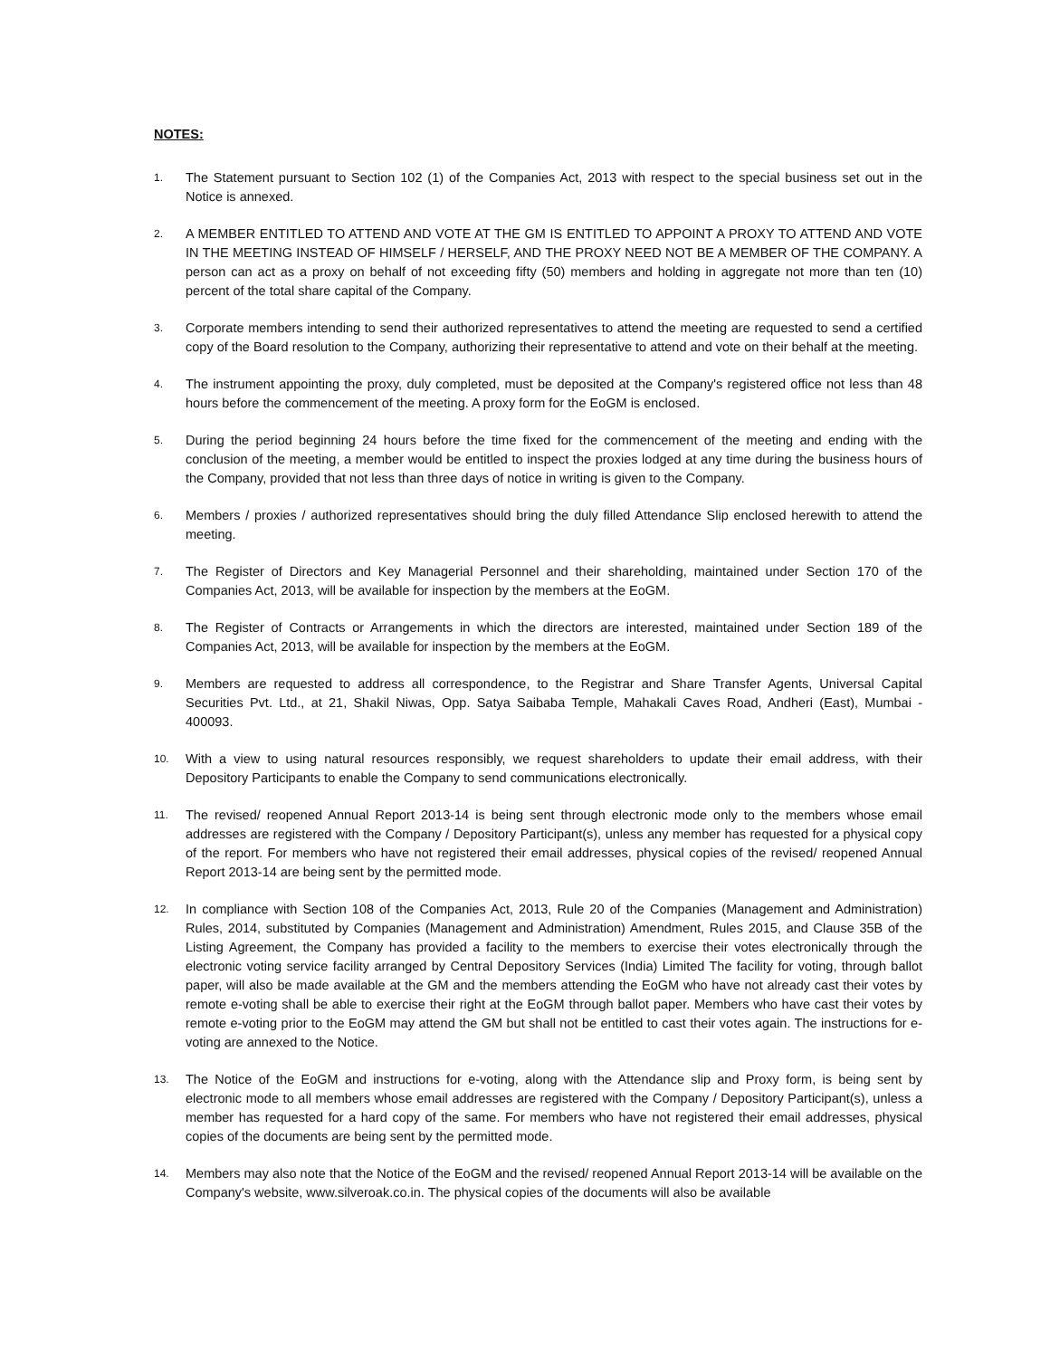NOTES:
1.
The Statement pursuant to Section 102 (1) of the Companies Act, 2013 with respect to the special business set out in the Notice is annexed.
2.
A MEMBER ENTITLED TO ATTEND AND VOTE AT THE GM IS ENTITLED TO APPOINT A PROXY TO ATTEND AND VOTE IN THE MEETING INSTEAD OF HIMSELF / HERSELF, AND THE PROXY NEED NOT BE A MEMBER OF THE COMPANY. A person can act as a proxy on behalf of not exceeding fifty (50) members and holding in aggregate not more than ten (10) percent of the total share capital of the Company.
3.
Corporate members intending to send their authorized representatives to attend the meeting are requested to send a certified copy of the Board resolution to the Company, authorizing their representative to attend and vote on their behalf at the meeting.
4.
The instrument appointing the proxy, duly completed, must be deposited at the Company's registered office not less than 48 hours before the commencement of the meeting. A proxy form for the EoGM is enclosed.
5.
During the period beginning 24 hours before the time fixed for the commencement of the meeting and ending with the conclusion of the meeting, a member would be entitled to inspect the proxies lodged at any time during the business hours of the Company, provided that not less than three days of notice in writing is given to the Company.
6.
Members / proxies / authorized representatives should bring the duly filled Attendance Slip enclosed herewith to attend the meeting.
7.
The Register of Directors and Key Managerial Personnel and their shareholding, maintained under Section 170 of the Companies Act, 2013, will be available for inspection by the members at the EoGM.
8.
The Register of Contracts or Arrangements in which the directors are interested, maintained under Section 189 of the Companies Act, 2013, will be available for inspection by the members at the EoGM.
9.
Members are requested to address all correspondence, to the Registrar and Share Transfer Agents, Universal Capital Securities Pvt. Ltd., at 21, Shakil Niwas, Opp. Satya Saibaba Temple, Mahakali Caves Road, Andheri (East), Mumbai - 400093.
10.
With a view to using natural resources responsibly, we request shareholders to update their email address, with their Depository Participants to enable the Company to send communications electronically.
11.
The revised/ reopened Annual Report 2013-14 is being sent through electronic mode only to the members whose email addresses are registered with the Company / Depository Participant(s), unless any member has requested for a physical copy of the report. For members who have not registered their email addresses, physical copies of the revised/ reopened Annual Report 2013-14 are being sent by the permitted mode.
12.
In compliance with Section 108 of the Companies Act, 2013, Rule 20 of the Companies (Management and Administration) Rules, 2014, substituted by Companies (Management and Administration) Amendment, Rules 2015, and Clause 35B of the Listing Agreement, the Company has provided a facility to the members to exercise their votes electronically through the electronic voting service facility arranged by Central Depository Services (India) Limited The facility for voting, through ballot paper, will also be made available at the GM and the members attending the EoGM who have not already cast their votes by remote e-voting shall be able to exercise their right at the EoGM through ballot paper. Members who have cast their votes by remote e-voting prior to the EoGM may attend the GM but shall not be entitled to cast their votes again. The instructions for e-voting are annexed to the Notice.
13.
The Notice of the EoGM and instructions for e-voting, along with the Attendance slip and Proxy form, is being sent by electronic mode to all members whose email addresses are registered with the Company / Depository Participant(s), unless a member has requested for a hard copy of the same. For members who have not registered their email addresses, physical copies of the documents are being sent by the permitted mode.
14.
Members may also note that the Notice of the EoGM and the revised/ reopened Annual Report 2013-14 will be available on the Company's website, www.silveroak.co.in. The physical copies of the documents will also be available